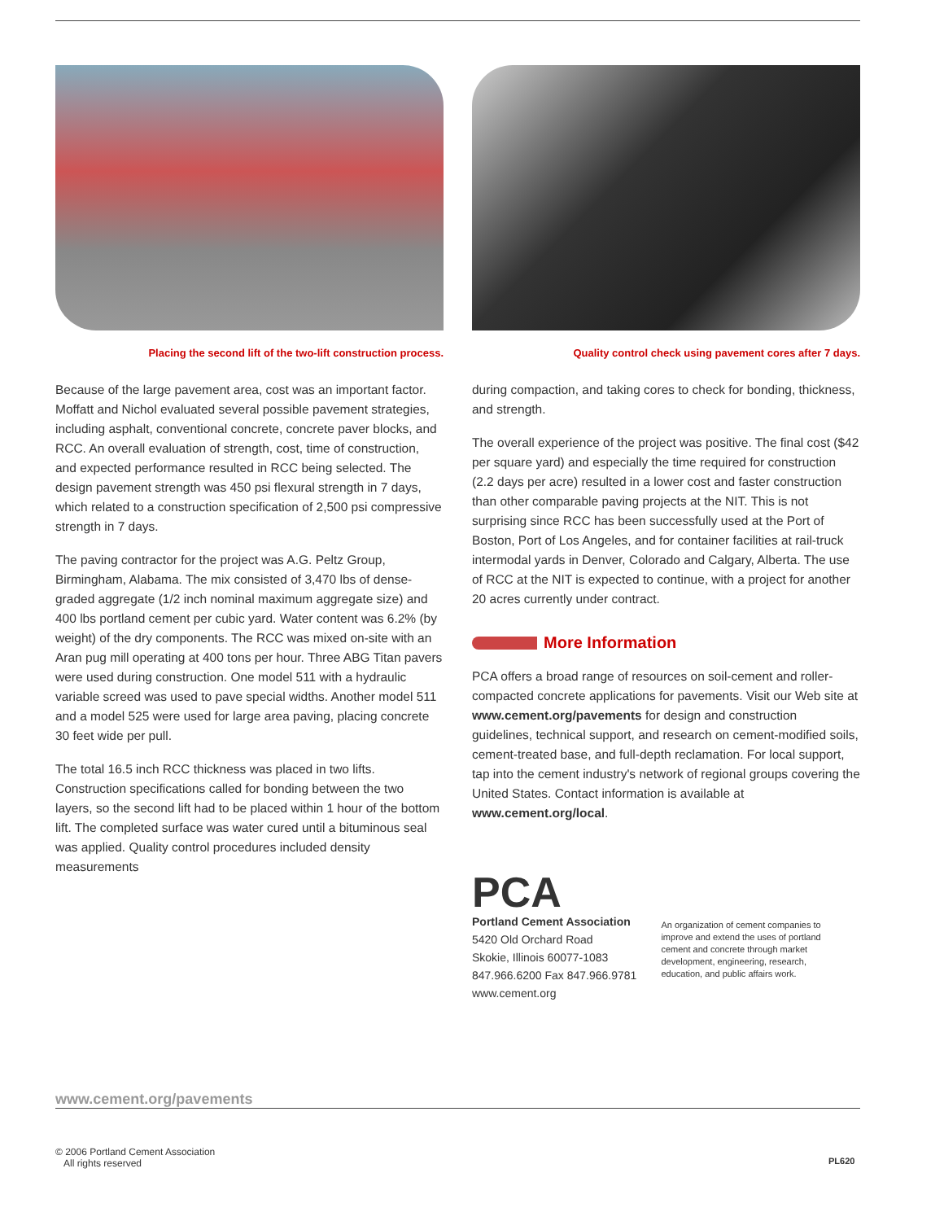Placing the second lift of the two-lift construction process.
Because of the large pavement area, cost was an important factor. Moffatt and Nichol evaluated several possible pavement strategies, including asphalt, conventional concrete, concrete paver blocks, and RCC. An overall evaluation of strength, cost, time of construction, and expected performance resulted in RCC being selected. The design pavement strength was 450 psi flexural strength in 7 days, which related to a construction specification of 2,500 psi compressive strength in 7 days.
The paving contractor for the project was A.G. Peltz Group, Birmingham, Alabama. The mix consisted of 3,470 lbs of dense-graded aggregate (1/2 inch nominal maximum aggregate size) and 400 lbs portland cement per cubic yard. Water content was 6.2% (by weight) of the dry components. The RCC was mixed on-site with an Aran pug mill operating at 400 tons per hour. Three ABG Titan pavers were used during construction. One model 511 with a hydraulic variable screed was used to pave special widths. Another model 511 and a model 525 were used for large area paving, placing concrete 30 feet wide per pull.
The total 16.5 inch RCC thickness was placed in two lifts. Construction specifications called for bonding between the two layers, so the second lift had to be placed within 1 hour of the bottom lift. The completed surface was water cured until a bituminous seal was applied. Quality control procedures included density measurements
Quality control check using pavement cores after 7 days.
during compaction, and taking cores to check for bonding, thickness, and strength.
The overall experience of the project was positive. The final cost ($42 per square yard) and especially the time required for construction (2.2 days per acre) resulted in a lower cost and faster construction than other comparable paving projects at the NIT. This is not surprising since RCC has been successfully used at the Port of Boston, Port of Los Angeles, and for container facilities at rail-truck intermodal yards in Denver, Colorado and Calgary, Alberta. The use of RCC at the NIT is expected to continue, with a project for another 20 acres currently under contract.
More Information
PCA offers a broad range of resources on soil-cement and roller-compacted concrete applications for pavements. Visit our Web site at www.cement.org/pavements for design and construction guidelines, technical support, and research on cement-modified soils, cement-treated base, and full-depth reclamation. For local support, tap into the cement industry's network of regional groups covering the United States. Contact information is available at www.cement.org/local.
PCA
Portland Cement Association
5420 Old Orchard Road
Skokie, Illinois 60077-1083
847.966.6200 Fax 847.966.9781
www.cement.org
An organization of cement companies to improve and extend the uses of portland cement and concrete through market development, engineering, research, education, and public affairs work.
www.cement.org/pavements
© 2006 Portland Cement Association
All rights reserved
PL620